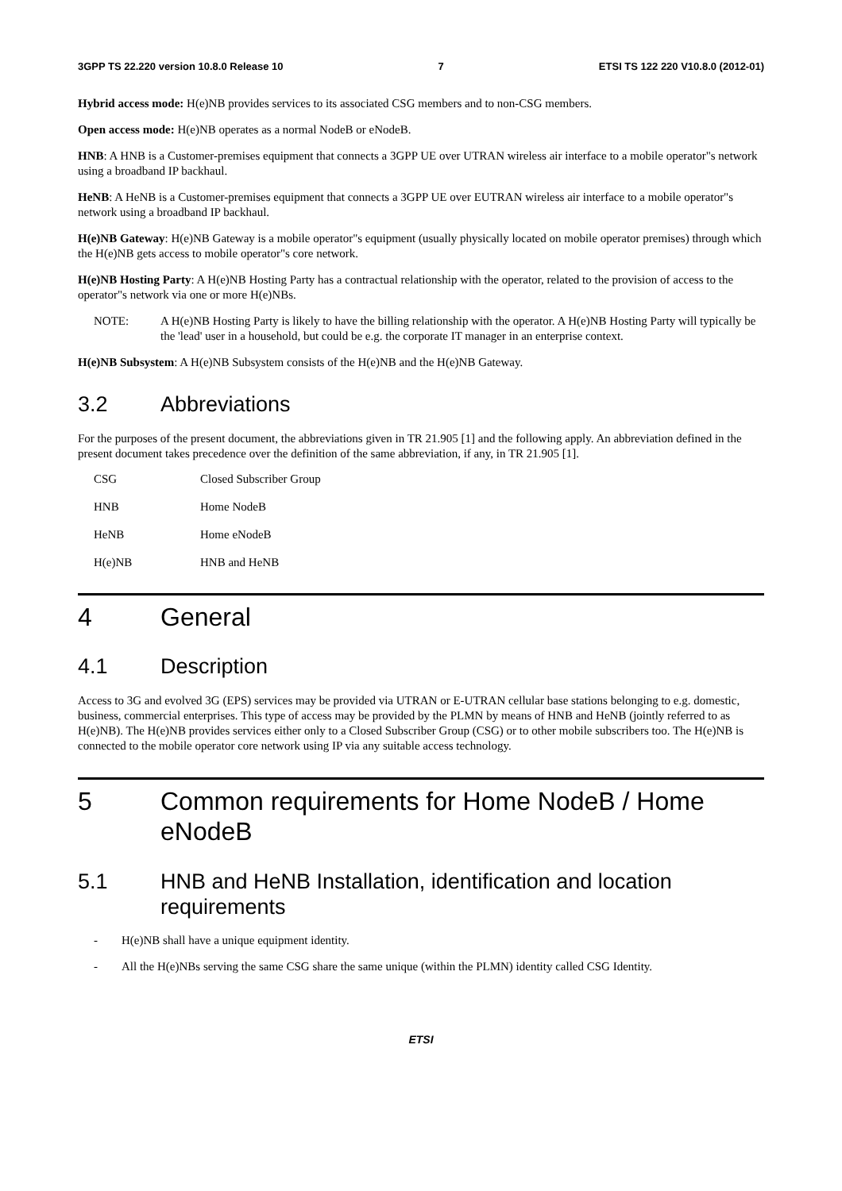3GPP TS 22.220 version 10.8.0 Release 10 7 ETSI TS 122 220 V10.8.0 (2012-01)
Hybrid access mode: H(e)NB provides services to its associated CSG members and to non-CSG members.
Open access mode: H(e)NB operates as a normal NodeB or eNodeB.
HNB: A HNB is a Customer-premises equipment that connects a 3GPP UE over UTRAN wireless air interface to a mobile operator"s network using a broadband IP backhaul.
HeNB: A HeNB is a Customer-premises equipment that connects a 3GPP UE over EUTRAN wireless air interface to a mobile operator"s network using a broadband IP backhaul.
H(e)NB Gateway: H(e)NB Gateway is a mobile operator"s equipment (usually physically located on mobile operator premises) through which the H(e)NB gets access to mobile operator"s core network.
H(e)NB Hosting Party: A H(e)NB Hosting Party has a contractual relationship with the operator, related to the provision of access to the operator"s network via one or more H(e)NBs.
NOTE: A H(e)NB Hosting Party is likely to have the billing relationship with the operator. A H(e)NB Hosting Party will typically be the 'lead' user in a household, but could be e.g. the corporate IT manager in an enterprise context.
H(e)NB Subsystem: A H(e)NB Subsystem consists of the H(e)NB and the H(e)NB Gateway.
3.2 Abbreviations
For the purposes of the present document, the abbreviations given in TR 21.905 [1] and the following apply. An abbreviation defined in the present document takes precedence over the definition of the same abbreviation, if any, in TR 21.905 [1].
CSG Closed Subscriber Group
HNB Home NodeB
HeNB Home eNodeB
H(e)NB HNB and HeNB
4 General
4.1 Description
Access to 3G and evolved 3G (EPS) services may be provided via UTRAN or E-UTRAN cellular base stations belonging to e.g. domestic, business, commercial enterprises. This type of access may be provided by the PLMN by means of HNB and HeNB (jointly referred to as H(e)NB). The H(e)NB provides services either only to a Closed Subscriber Group (CSG) or to other mobile subscribers too. The H(e)NB is connected to the mobile operator core network using IP via any suitable access technology.
5 Common requirements for Home NodeB / Home eNodeB
5.1 HNB and HeNB Installation, identification and location requirements
- H(e)NB shall have a unique equipment identity.
- All the H(e)NBs serving the same CSG share the same unique (within the PLMN) identity called CSG Identity.
ETSI